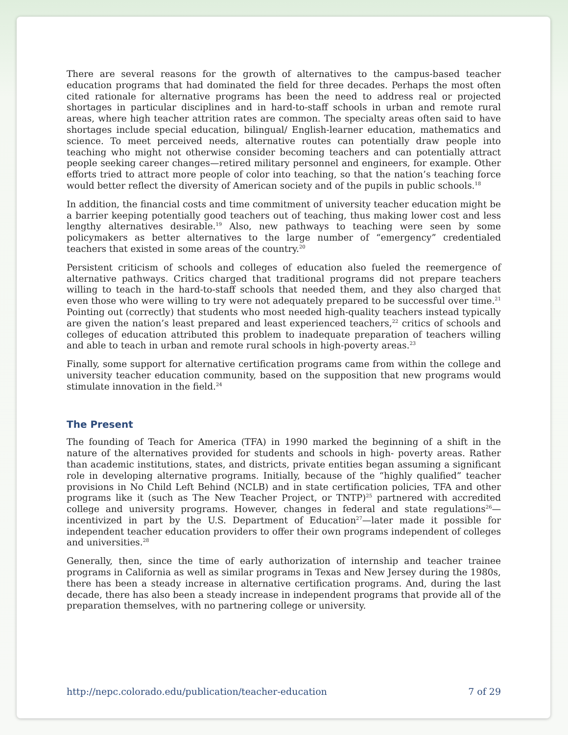There are several reasons for the growth of alternatives to the campus-based teacher education programs that had dominated the field for three decades. Perhaps the most often cited rationale for alternative programs has been the need to address real or projected shortages in particular disciplines and in hard-to-staff schools in urban and remote rural areas, where high teacher attrition rates are common. The specialty areas often said to have shortages include special education, bilingual/ English-learner education, mathematics and science. To meet perceived needs, alternative routes can potentially draw people into teaching who might not otherwise consider becoming teachers and can potentially attract people seeking career changes—retired military personnel and engineers, for example. Other efforts tried to attract more people of color into teaching, so that the nation’s teaching force would better reflect the diversity of American society and of the pupils in public schools.<sup>18</sup>
In addition, the financial costs and time commitment of university teacher education might be a barrier keeping potentially good teachers out of teaching, thus making lower cost and less lengthy alternatives desirable.<sup>19</sup> Also, new pathways to teaching were seen by some policymakers as better alternatives to the large number of “emergency” credentialed teachers that existed in some areas of the country.<sup>20</sup>
Persistent criticism of schools and colleges of education also fueled the reemergence of alternative pathways. Critics charged that traditional programs did not prepare teachers willing to teach in the hard-to-staff schools that needed them, and they also charged that even those who were willing to try were not adequately prepared to be successful over time.<sup>21</sup> Pointing out (correctly) that students who most needed high-quality teachers instead typically are given the nation’s least prepared and least experienced teachers,<sup>22</sup> critics of schools and colleges of education attributed this problem to inadequate preparation of teachers willing and able to teach in urban and remote rural schools in high-poverty areas.<sup>23</sup>
Finally, some support for alternative certification programs came from within the college and university teacher education community, based on the supposition that new programs would stimulate innovation in the field.<sup>24</sup>
The Present
The founding of Teach for America (TFA) in 1990 marked the beginning of a shift in the nature of the alternatives provided for students and schools in high- poverty areas. Rather than academic institutions, states, and districts, private entities began assuming a significant role in developing alternative programs. Initially, because of the “highly qualified” teacher provisions in No Child Left Behind (NCLB) and in state certification policies, TFA and other programs like it (such as The New Teacher Project, or TNTP)<sup>25</sup> partnered with accredited college and university programs. However, changes in federal and state regulations<sup>26</sup>—incentivized in part by the U.S. Department of Education<sup>27</sup>—later made it possible for independent teacher education providers to offer their own programs independent of colleges and universities.<sup>28</sup>
Generally, then, since the time of early authorization of internship and teacher trainee programs in California as well as similar programs in Texas and New Jersey during the 1980s, there has been a steady increase in alternative certification programs. And, during the last decade, there has also been a steady increase in independent programs that provide all of the preparation themselves, with no partnering college or university.
http://nepc.colorado.edu/publication/teacher-education 7 of 29